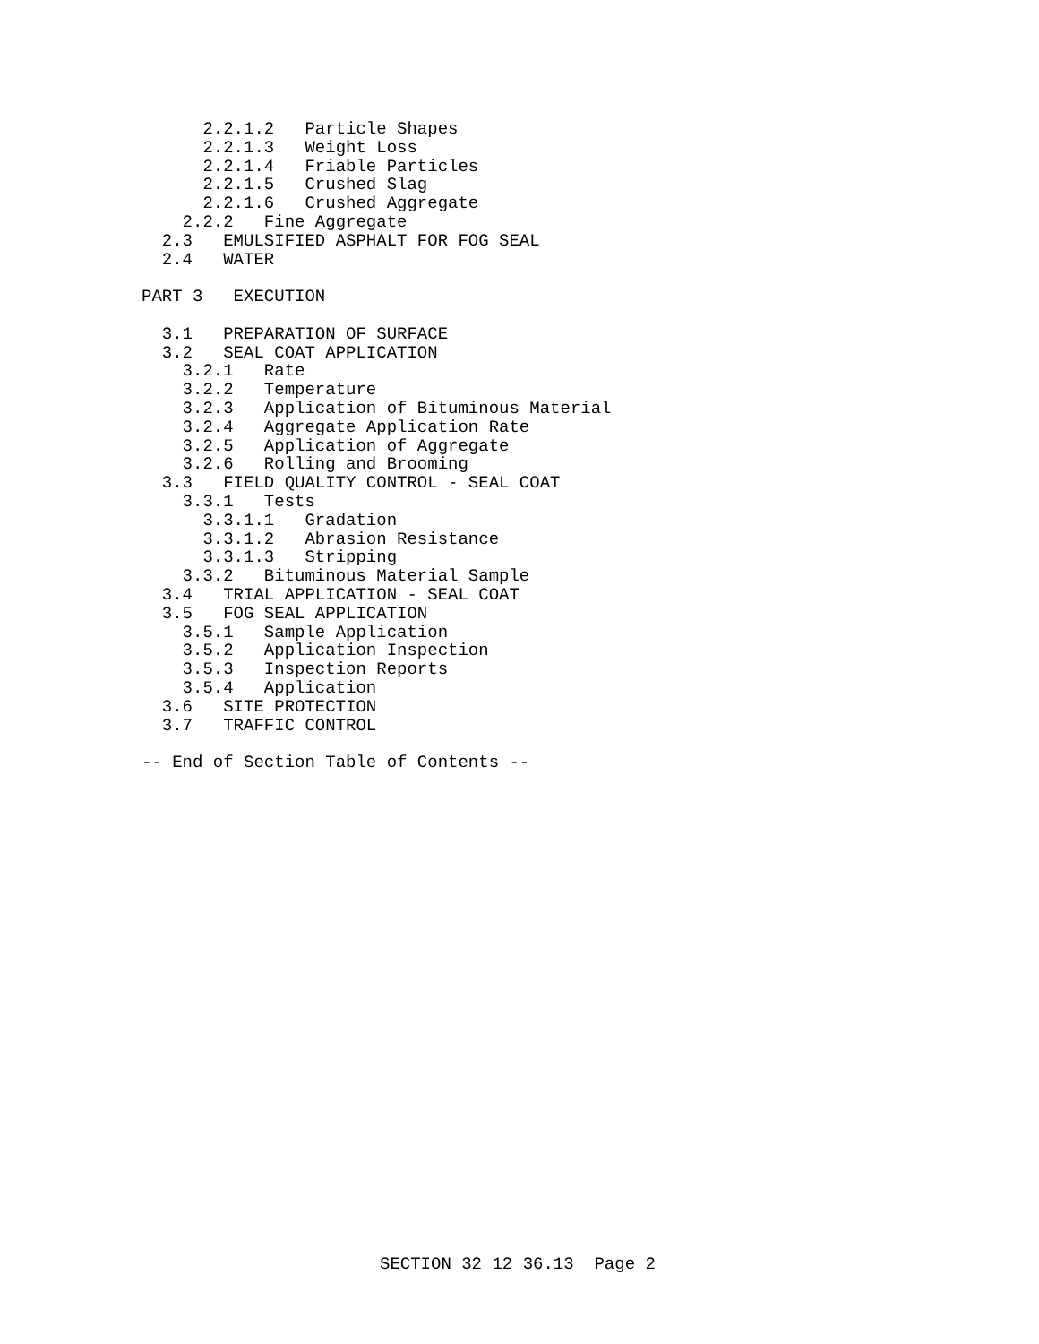2.2.1.2   Particle Shapes
      2.2.1.3   Weight Loss
      2.2.1.4   Friable Particles
      2.2.1.5   Crushed Slag
      2.2.1.6   Crushed Aggregate
    2.2.2   Fine Aggregate
  2.3   EMULSIFIED ASPHALT FOR FOG SEAL
  2.4   WATER

PART 3   EXECUTION

  3.1   PREPARATION OF SURFACE
  3.2   SEAL COAT APPLICATION
    3.2.1   Rate
    3.2.2   Temperature
    3.2.3   Application of Bituminous Material
    3.2.4   Aggregate Application Rate
    3.2.5   Application of Aggregate
    3.2.6   Rolling and Brooming
  3.3   FIELD QUALITY CONTROL - SEAL COAT
    3.3.1   Tests
      3.3.1.1   Gradation
      3.3.1.2   Abrasion Resistance
      3.3.1.3   Stripping
    3.3.2   Bituminous Material Sample
  3.4   TRIAL APPLICATION - SEAL COAT
  3.5   FOG SEAL APPLICATION
    3.5.1   Sample Application
    3.5.2   Application Inspection
    3.5.3   Inspection Reports
    3.5.4   Application
  3.6   SITE PROTECTION
  3.7   TRAFFIC CONTROL

-- End of Section Table of Contents --
SECTION 32 12 36.13  Page 2